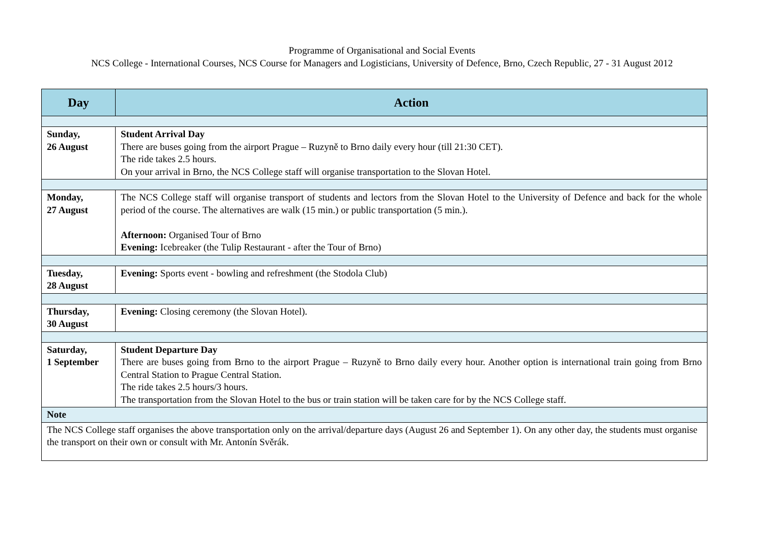Programme of Organisational and Social Events
NCS College - International Courses, NCS Course for Managers and Logisticians, University of Defence, Brno, Czech Republic, 27 - 31 August 2012
| Day | Action |
| --- | --- |
| Sunday, 26 August | Student Arrival Day There are buses going from the airport Prague – Ruzyně to Brno daily every hour (till 21:30 CET). The ride takes 2.5 hours. On your arrival in Brno, the NCS College staff will organise transportation to the Slovan Hotel. |
| Monday, 27 August | The NCS College staff will organise transport of students and lectors from the Slovan Hotel to the University of Defence and back for the whole period of the course. The alternatives are walk (15 min.) or public transportation (5 min.). Afternoon: Organised Tour of Brno Evening: Icebreaker (the Tulip Restaurant - after the Tour of Brno) |
| Tuesday, 28 August | Evening: Sports event - bowling and refreshment (the Stodola Club) |
| Thursday, 30 August | Evening: Closing ceremony (the Slovan Hotel). |
| Saturday, 1 September | Student Departure Day There are buses going from Brno to the airport Prague – Ruzyně to Brno daily every hour. Another option is international train going from Brno Central Station to Prague Central Station. The ride takes 2.5 hours/3 hours. The transportation from the Slovan Hotel to the bus or train station will be taken care for by the NCS College staff. |
| Note | |
| The NCS College staff organises the above transportation only on the arrival/departure days (August 26 and September 1). On any other day, the students must organise the transport on their own or consult with Mr. Antonín Svěrák. | |